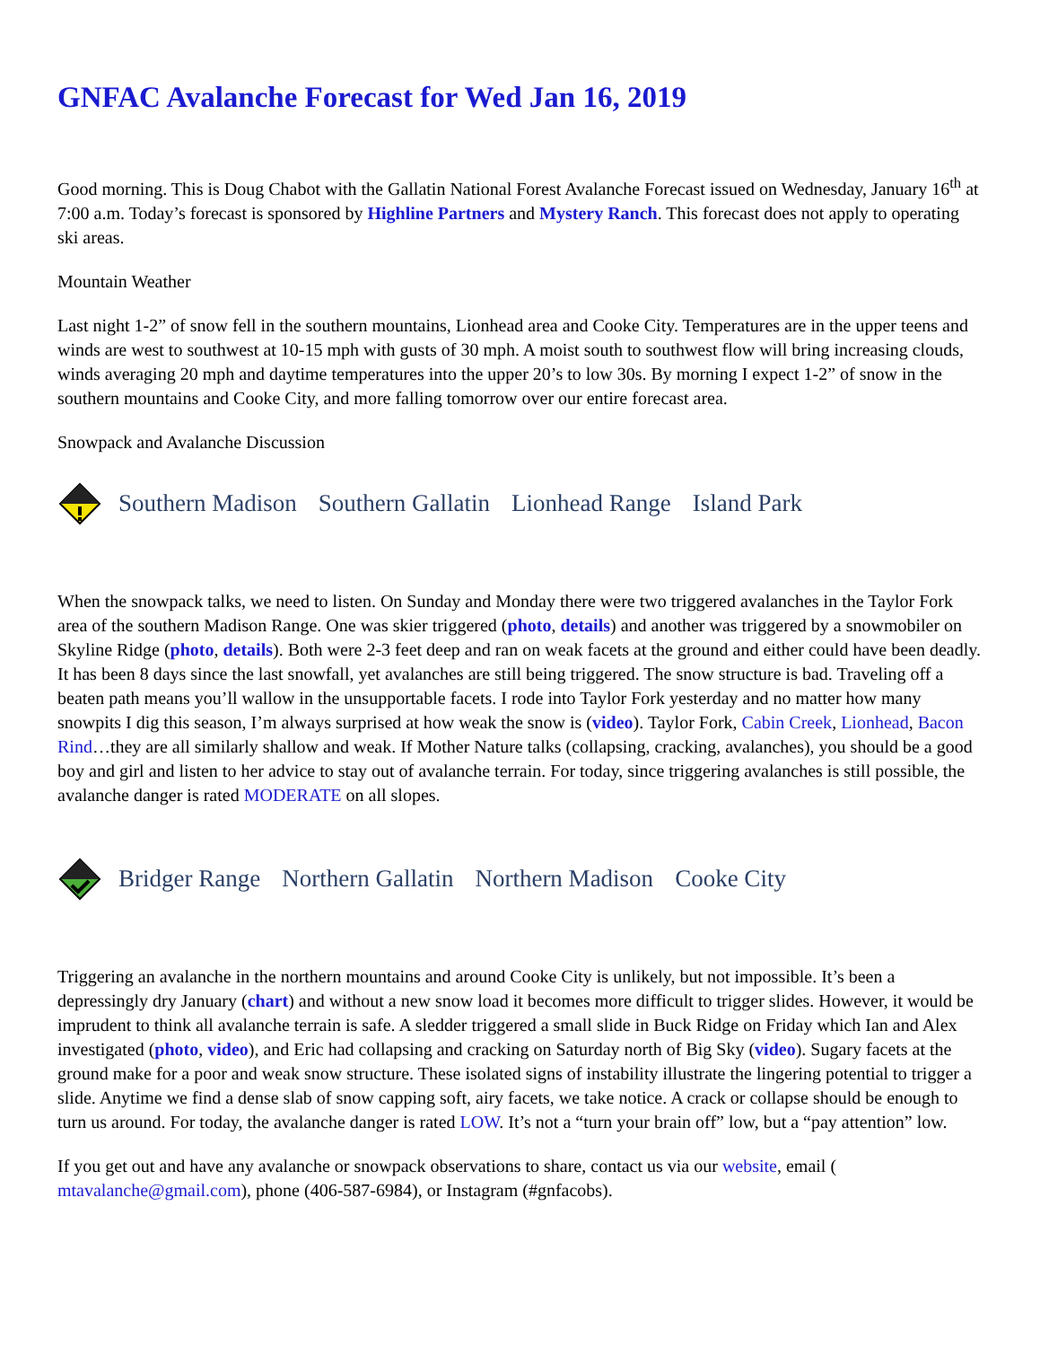GNFAC Avalanche Forecast for Wed Jan 16, 2019
Good morning. This is Doug Chabot with the Gallatin National Forest Avalanche Forecast issued on Wednesday, January 16<sup>th</sup> at 7:00 a.m. Today’s forecast is sponsored by Highline Partners and Mystery Ranch. This forecast does not apply to operating ski areas.
Mountain Weather
Last night 1-2” of snow fell in the southern mountains, Lionhead area and Cooke City. Temperatures are in the upper teens and winds are west to southwest at 10-15 mph with gusts of 30 mph. A moist south to southwest flow will bring increasing clouds, winds averaging 20 mph and daytime temperatures into the upper 20’s to low 30s. By morning I expect 1-2” of snow in the southern mountains and Cooke City, and more falling tomorrow over our entire forecast area.
Snowpack and Avalanche Discussion
Southern Madison Southern Gallatin Lionhead Range Island Park
When the snowpack talks, we need to listen. On Sunday and Monday there were two triggered avalanches in the Taylor Fork area of the southern Madison Range. One was skier triggered (photo, details) and another was triggered by a snowmobiler on Skyline Ridge (photo, details). Both were 2-3 feet deep and ran on weak facets at the ground and either could have been deadly. It has been 8 days since the last snowfall, yet avalanches are still being triggered. The snow structure is bad. Traveling off a beaten path means you’ll wallow in the unsupportable facets. I rode into Taylor Fork yesterday and no matter how many snowpits I dig this season, I’m always surprised at how weak the snow is (video). Taylor Fork, Cabin Creek, Lionhead, Bacon Rind…they are all similarly shallow and weak. If Mother Nature talks (collapsing, cracking, avalanches), you should be a good boy and girl and listen to her advice to stay out of avalanche terrain. For today, since triggering avalanches is still possible, the avalanche danger is rated MODERATE on all slopes.
Bridger Range Northern Gallatin Northern Madison Cooke City
Triggering an avalanche in the northern mountains and around Cooke City is unlikely, but not impossible. It’s been a depressingly dry January (chart) and without a new snow load it becomes more difficult to trigger slides. However, it would be imprudent to think all avalanche terrain is safe. A sledder triggered a small slide in Buck Ridge on Friday which Ian and Alex investigated (photo, video), and Eric had collapsing and cracking on Saturday north of Big Sky (video). Sugary facets at the ground make for a poor and weak snow structure. These isolated signs of instability illustrate the lingering potential to trigger a slide. Anytime we find a dense slab of snow capping soft, airy facets, we take notice. A crack or collapse should be enough to turn us around. For today, the avalanche danger is rated LOW. It’s not a “turn your brain off” low, but a “pay attention” low.
If you get out and have any avalanche or snowpack observations to share, contact us via our website, email ( mtavalanche@gmail.com), phone (406-587-6984), or Instagram (#gnfacobs).